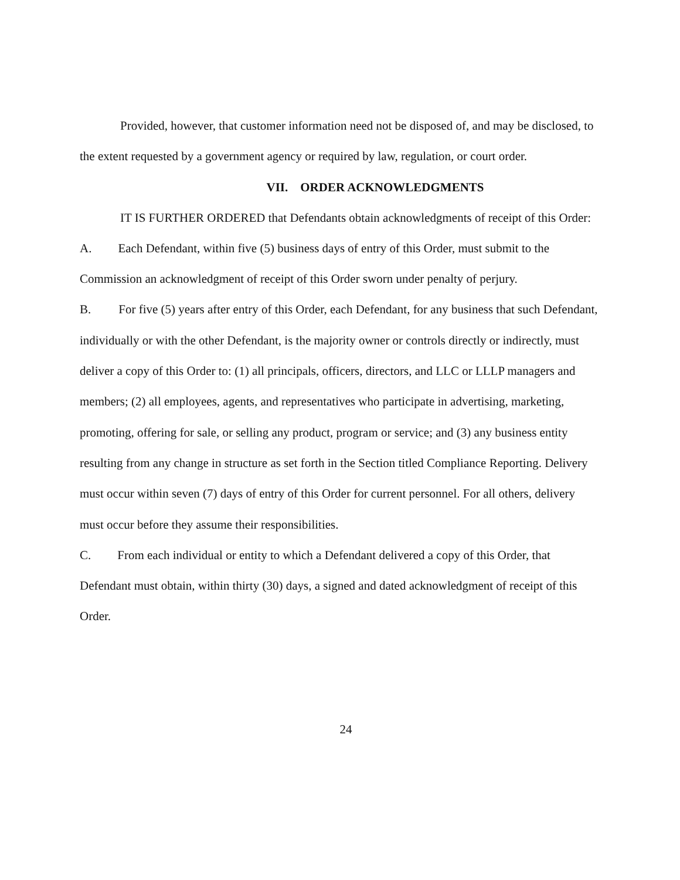Provided, however, that customer information need not be disposed of, and may be disclosed, to the extent requested by a government agency or required by law, regulation, or court order.
VII. ORDER ACKNOWLEDGMENTS
IT IS FURTHER ORDERED that Defendants obtain acknowledgments of receipt of this Order:
A. Each Defendant, within five (5) business days of entry of this Order, must submit to the Commission an acknowledgment of receipt of this Order sworn under penalty of perjury.
B. For five (5) years after entry of this Order, each Defendant, for any business that such Defendant, individually or with the other Defendant, is the majority owner or controls directly or indirectly, must deliver a copy of this Order to: (1) all principals, officers, directors, and LLC or LLLP managers and members; (2) all employees, agents, and representatives who participate in advertising, marketing, promoting, offering for sale, or selling any product, program or service; and (3) any business entity resulting from any change in structure as set forth in the Section titled Compliance Reporting. Delivery must occur within seven (7) days of entry of this Order for current personnel. For all others, delivery must occur before they assume their responsibilities.
C. From each individual or entity to which a Defendant delivered a copy of this Order, that Defendant must obtain, within thirty (30) days, a signed and dated acknowledgment of receipt of this Order.
24